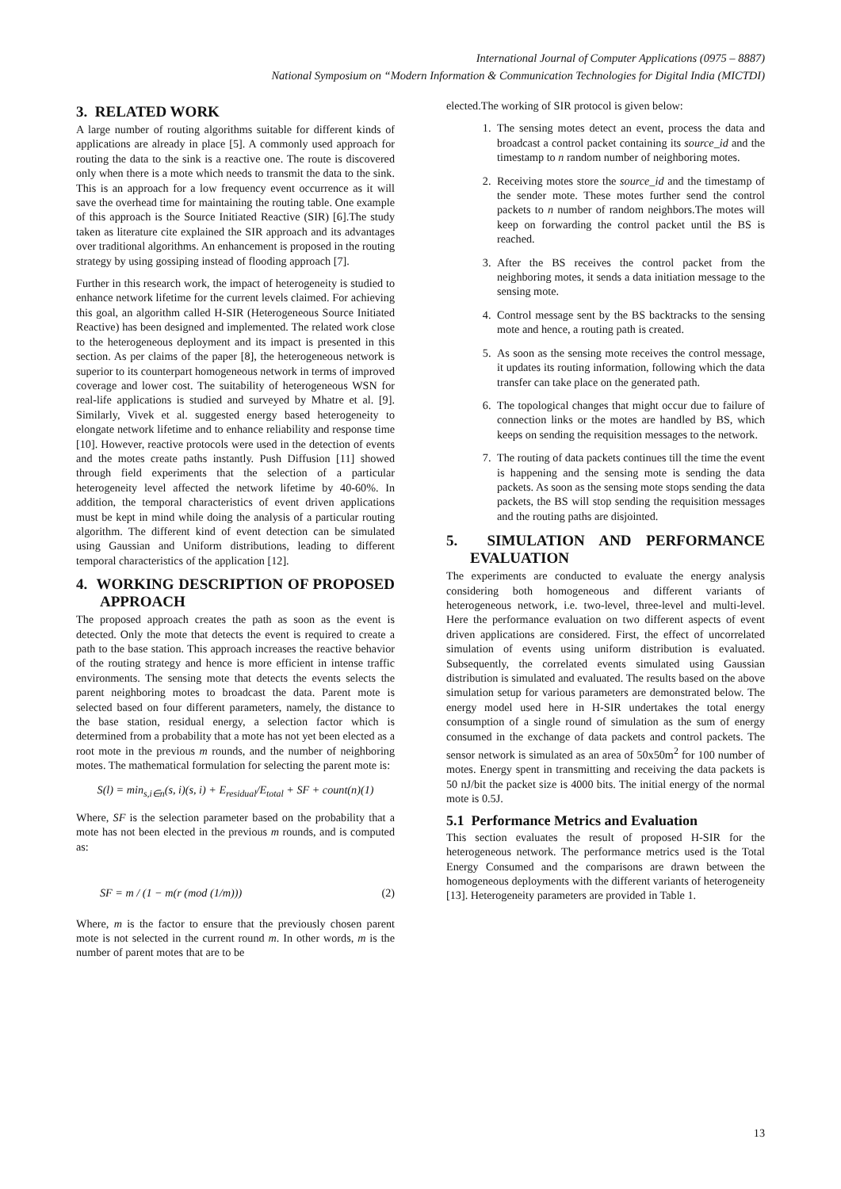International Journal of Computer Applications (0975 – 8887)
National Symposium on “Modern Information & Communication Technologies for Digital India (MICTDI)
3. RELATED WORK
A large number of routing algorithms suitable for different kinds of applications are already in place [5]. A commonly used approach for routing the data to the sink is a reactive one. The route is discovered only when there is a mote which needs to transmit the data to the sink. This is an approach for a low frequency event occurrence as it will save the overhead time for maintaining the routing table. One example of this approach is the Source Initiated Reactive (SIR) [6].The study taken as literature cite explained the SIR approach and its advantages over traditional algorithms. An enhancement is proposed in the routing strategy by using gossiping instead of flooding approach [7].
Further in this research work, the impact of heterogeneity is studied to enhance network lifetime for the current levels claimed. For achieving this goal, an algorithm called H-SIR (Heterogeneous Source Initiated Reactive) has been designed and implemented. The related work close to the heterogeneous deployment and its impact is presented in this section. As per claims of the paper [8], the heterogeneous network is superior to its counterpart homogeneous network in terms of improved coverage and lower cost. The suitability of heterogeneous WSN for real-life applications is studied and surveyed by Mhatre et al. [9]. Similarly, Vivek et al. suggested energy based heterogeneity to elongate network lifetime and to enhance reliability and response time [10]. However, reactive protocols were used in the detection of events and the motes create paths instantly. Push Diffusion [11] showed through field experiments that the selection of a particular heterogeneity level affected the network lifetime by 40-60%. In addition, the temporal characteristics of event driven applications must be kept in mind while doing the analysis of a particular routing algorithm. The different kind of event detection can be simulated using Gaussian and Uniform distributions, leading to different temporal characteristics of the application [12].
4. WORKING DESCRIPTION OF PROPOSED APPROACH
The proposed approach creates the path as soon as the event is detected. Only the mote that detects the event is required to create a path to the base station. This approach increases the reactive behavior of the routing strategy and hence is more efficient in intense traffic environments. The sensing mote that detects the events selects the parent neighboring motes to broadcast the data. Parent mote is selected based on four different parameters, namely, the distance to the base station, residual energy, a selection factor which is determined from a probability that a mote has not yet been elected as a root mote in the previous m rounds, and the number of neighboring motes. The mathematical formulation for selecting the parent mote is:
S(l) = min<sub>s,i∈n</sub>(s, i)(s, i) + E<sub>residual</sub>/E<sub>total</sub> + SF + count(n)(1)
Where, SF is the selection parameter based on the probability that a mote has not been elected in the previous m rounds, and is computed as:
SF = m / (1 − m(r (mod (1/m))) (2)
Where, m is the factor to ensure that the previously chosen parent mote is not selected in the current round m. In other words, m is the number of parent motes that are to be
elected.The working of SIR protocol is given below:
1. The sensing motes detect an event, process the data and broadcast a control packet containing its source_id and the timestamp to n random number of neighboring motes.
2. Receiving motes store the source_id and the timestamp of the sender mote. These motes further send the control packets to n number of random neighbors.The motes will keep on forwarding the control packet until the BS is reached.
3. After the BS receives the control packet from the neighboring motes, it sends a data initiation message to the sensing mote.
4. Control message sent by the BS backtracks to the sensing mote and hence, a routing path is created.
5. As soon as the sensing mote receives the control message, it updates its routing information, following which the data transfer can take place on the generated path.
6. The topological changes that might occur due to failure of connection links or the motes are handled by BS, which keeps on sending the requisition messages to the network.
7. The routing of data packets continues till the time the event is happening and the sensing mote is sending the data packets. As soon as the sensing mote stops sending the data packets, the BS will stop sending the requisition messages and the routing paths are disjointed.
5. SIMULATION AND PERFORMANCE EVALUATION
The experiments are conducted to evaluate the energy analysis considering both homogeneous and different variants of heterogeneous network, i.e. two-level, three-level and multi-level. Here the performance evaluation on two different aspects of event driven applications are considered. First, the effect of uncorrelated simulation of events using uniform distribution is evaluated. Subsequently, the correlated events simulated using Gaussian distribution is simulated and evaluated. The results based on the above simulation setup for various parameters are demonstrated below. The energy model used here in H-SIR undertakes the total energy consumption of a single round of simulation as the sum of energy consumed in the exchange of data packets and control packets. The sensor network is simulated as an area of 50x50m<sup>2</sup> for 100 number of motes. Energy spent in transmitting and receiving the data packets is 50 nJ/bit the packet size is 4000 bits. The initial energy of the normal mote is 0.5J.
5.1 Performance Metrics and Evaluation
This section evaluates the result of proposed H-SIR for the heterogeneous network. The performance metrics used is the Total Energy Consumed and the comparisons are drawn between the homogeneous deployments with the different variants of heterogeneity [13]. Heterogeneity parameters are provided in Table 1.
13